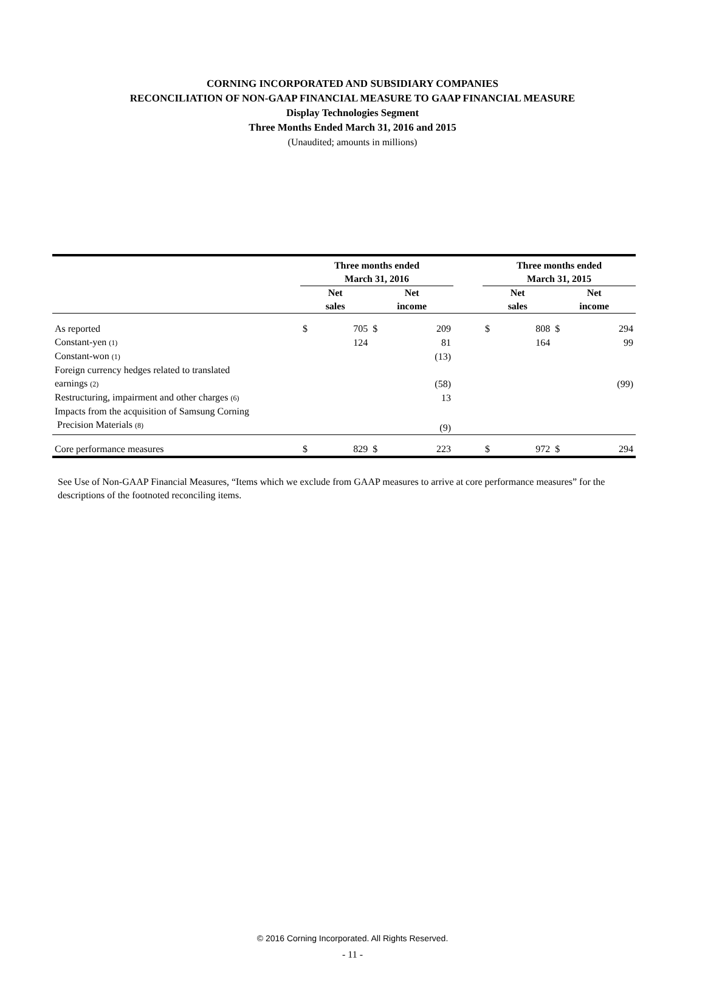CORNING INCORPORATED AND SUBSIDIARY COMPANIES
RECONCILIATION OF NON-GAAP FINANCIAL MEASURE TO GAAP FINANCIAL MEASURE
Display Technologies Segment
Three Months Ended March 31, 2016 and 2015
(Unaudited; amounts in millions)
| | Three months ended March 31, 2016 | | | | | Three months ended March 31, 2015 | | | |
| --- | --- | --- | --- | --- | --- | --- | --- | --- | --- |
| | Net sales | | Net income | | | Net sales | | Net income | |
| As reported | $ | 705 | $ | 209 | | $ | 808 | $ | 294 |
| Constant-yen (1) | | 124 | | 81 | | | 164 | | 99 |
| Constant-won (1) | | | | (13) | | | | | |
| Foreign currency hedges related to translated earnings (2) | | | | (58) | | | | | (99) |
| Restructuring, impairment and other charges (6) | | | | 13 | | | | | |
| Impacts from the acquisition of Samsung Corning Precision Materials (8) | | | | (9) | | | | | |
| Core performance measures | $ | 829 | $ | 223 | | $ | 972 | $ | 294 |
See Use of Non-GAAP Financial Measures, “Items which we exclude from GAAP measures to arrive at core performance measures” for the descriptions of the footnoted reconciling items.
© 2016 Corning Incorporated. All Rights Reserved.
- 11 -